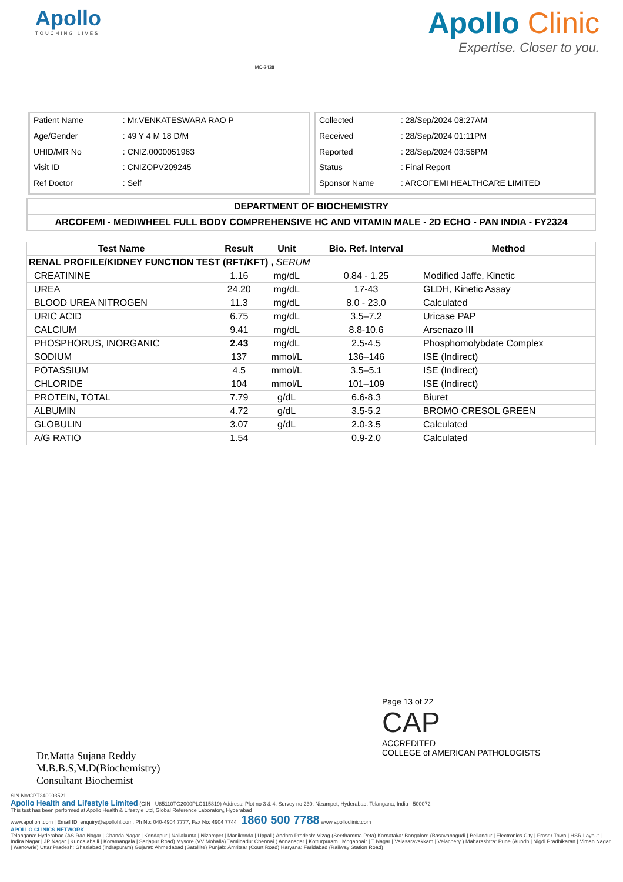Apollo
TOUCHING LIVES
MC-2438
Apollo Clinic
Expertise. Closer to you.
| Patient Name | : Mr.VENKATESWARA RAO P |
| Age/Gender | : 49 Y 4 M 18 D/M |
| UHID/MR No | : CNIZ.0000051963 |
| Visit ID | : CNIZOPV209245 |
| Ref Doctor | : Self |
| Collected | : 28/Sep/2024 08:27AM |
| Received | : 28/Sep/2024 01:11PM |
| Reported | : 28/Sep/2024 03:56PM |
| Status | : Final Report |
| Sponsor Name | : ARCOFEMI HEALTHCARE LIMITED |
DEPARTMENT OF BIOCHEMISTRY
ARCOFEMI - MEDIWHEEL FULL BODY COMPREHENSIVE HC AND VITAMIN MALE - 2D ECHO - PAN INDIA - FY2324
| Test Name | Result | Unit | Bio. Ref. Interval | Method |
| --- | --- | --- | --- | --- |
| RENAL PROFILE/KIDNEY FUNCTION TEST (RFT/KFT) , SERUM | | | | |
| CREATININE | 1.16 | mg/dL | 0.84 - 1.25 | Modified Jaffe, Kinetic |
| UREA | 24.20 | mg/dL | 17-43 | GLDH, Kinetic Assay |
| BLOOD UREA NITROGEN | 11.3 | mg/dL | 8.0 - 23.0 | Calculated |
| URIC ACID | 6.75 | mg/dL | 3.5–7.2 | Uricase PAP |
| CALCIUM | 9.41 | mg/dL | 8.8-10.6 | Arsenazo III |
| PHOSPHORUS, INORGANIC | 2.43 | mg/dL | 2.5-4.5 | Phosphomolybdate Complex |
| SODIUM | 137 | mmol/L | 136–146 | ISE (Indirect) |
| POTASSIUM | 4.5 | mmol/L | 3.5–5.1 | ISE (Indirect) |
| CHLORIDE | 104 | mmol/L | 101–109 | ISE (Indirect) |
| PROTEIN, TOTAL | 7.79 | g/dL | 6.6-8.3 | Biuret |
| ALBUMIN | 4.72 | g/dL | 3.5-5.2 | BROMO CRESOL GREEN |
| GLOBULIN | 3.07 | g/dL | 2.0-3.5 | Calculated |
| A/G RATIO | 1.54 | | 0.9-2.0 | Calculated |
Page 13 of 22
CAP
ACCREDITED
COLLEGE of AMERICAN PATHOLOGISTS
Dr.Matta Sujana Reddy
M.B.B.S,M.D(Biochemistry)
Consultant Biochemist
SIN No:CPT240903521
Apollo Health and Lifestyle Limited (CIN - U85110TG2000PLC115819) Address: Plot no 3 & 4, Survey no 230, Nizampet, Hyderabad, Telangana, India - 500072
This test has been performed at Apollo Health & Lifestyle Ltd, Global Reference Laboratory, Hyderabad
www.apollohl.com | Email ID: enquiry@apollohl.com, Ph No: 040-4904 7777, Fax No: 4904 7744 1860 500 7788 www.apolloclinic.com
APOLLO CLINICS NETWORK
Telangana: Hyderabad (AS Rao Nagar | Chanda Nagar | Kondapur | Nallakunta | Nizampet | Manikonda | Uppal ) Andhra Pradesh: Vizag (Seethamma Peta) Karnataka: Bangalore (Basavanagudi | Bellandur | Electronics City | Fraser Town | HSR Layout | Indira Nagar | JP Nagar | Kundalahalli | Koramangala | Sarjapur Road) Mysore (VV Mohalla) Tamilnadu: Chennai ( Annanagar | Kotturpuram | Mogappair | T Nagar | Valasaravakkam | Velachery ) Maharashtra: Pune (Aundh | Nigdi Pradhikaran | Viman Nagar | Wanowrie) Uttar Pradesh: Ghaziabad (Indrapuram) Gujarat: Ahmedabad (Satellite) Punjab: Amritsar (Court Road) Haryana: Faridabad (Railway Station Road)